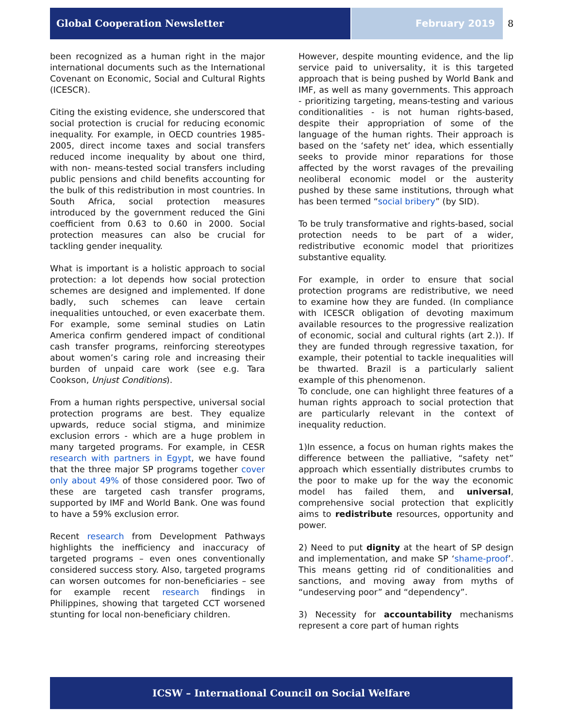Global Cooperation Newsletter February 2019 8
been recognized as a human right in the major international documents such as the International Covenant on Economic, Social and Cultural Rights (ICESCR).
Citing the existing evidence, she underscored that social protection is crucial for reducing economic inequality. For example, in OECD countries 1985-2005, direct income taxes and social transfers reduced income inequality by about one third, with non- means-tested social transfers including public pensions and child benefits accounting for the bulk of this redistribution in most countries. In South Africa, social protection measures introduced by the government reduced the Gini coefficient from 0.63 to 0.60 in 2000. Social protection measures can also be crucial for tackling gender inequality.
What is important is a holistic approach to social protection: a lot depends how social protection schemes are designed and implemented. If done badly, such schemes can leave certain inequalities untouched, or even exacerbate them. For example, some seminal studies on Latin America confirm gendered impact of conditional cash transfer programs, reinforcing stereotypes about women’s caring role and increasing their burden of unpaid care work (see e.g. Tara Cookson, Unjust Conditions).
From a human rights perspective, universal social protection programs are best. They equalize upwards, reduce social stigma, and minimize exclusion errors - which are a huge problem in many targeted programs. For example, in CESR research with partners in Egypt, we have found that the three major SP programs together cover only about 49% of those considered poor. Two of these are targeted cash transfer programs, supported by IMF and World Bank. One was found to have a 59% exclusion error.
Recent research from Development Pathways highlights the inefficiency and inaccuracy of targeted programs – even ones conventionally considered success story. Also, targeted programs can worsen outcomes for non-beneficiaries – see for example recent research findings in Philippines, showing that targeted CCT worsened stunting for local non-beneficiary children.
However, despite mounting evidence, and the lip service paid to universality, it is this targeted approach that is being pushed by World Bank and IMF, as well as many governments. This approach - prioritizing targeting, means-testing and various conditionalities - is not human rights-based, despite their appropriation of some of the language of the human rights. Their approach is based on the ‘safety net’ idea, which essentially seeks to provide minor reparations for those affected by the worst ravages of the prevailing neoliberal economic model or the austerity pushed by these same institutions, through what has been termed “social bribery” (by SID).
To be truly transformative and rights-based, social protection needs to be part of a wider, redistributive economic model that prioritizes substantive equality.
For example, in order to ensure that social protection programs are redistributive, we need to examine how they are funded. (In compliance with ICESCR obligation of devoting maximum available resources to the progressive realization of economic, social and cultural rights (art 2.)). If they are funded through regressive taxation, for example, their potential to tackle inequalities will be thwarted. Brazil is a particularly salient example of this phenomenon.
To conclude, one can highlight three features of a human rights approach to social protection that are particularly relevant in the context of inequality reduction.
1)In essence, a focus on human rights makes the difference between the palliative, “safety net” approach which essentially distributes crumbs to the poor to make up for the way the economic model has failed them, and universal, comprehensive social protection that explicitly aims to redistribute resources, opportunity and power.
2) Need to put dignity at the heart of SP design and implementation, and make SP ‘shame-proof’. This means getting rid of conditionalities and sanctions, and moving away from myths of “undeserving poor” and “dependency”.
3) Necessity for accountability mechanisms represent a core part of human rights
ICSW – International Council on Social Welfare